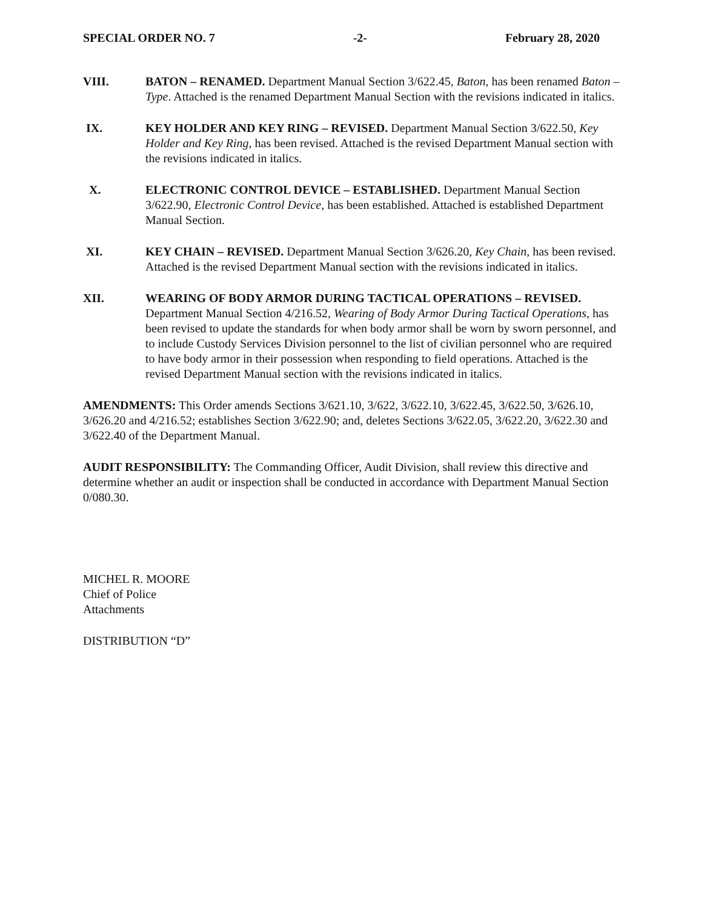SPECIAL ORDER NO. 7 -2- February 28, 2020
VIII. BATON – RENAMED. Department Manual Section 3/622.45, Baton, has been renamed Baton – Type. Attached is the renamed Department Manual Section with the revisions indicated in italics.
IX. KEY HOLDER AND KEY RING – REVISED. Department Manual Section 3/622.50, Key Holder and Key Ring, has been revised. Attached is the revised Department Manual section with the revisions indicated in italics.
X. ELECTRONIC CONTROL DEVICE – ESTABLISHED. Department Manual Section 3/622.90, Electronic Control Device, has been established. Attached is established Department Manual Section.
XI. KEY CHAIN – REVISED. Department Manual Section 3/626.20, Key Chain, has been revised. Attached is the revised Department Manual section with the revisions indicated in italics.
XII. WEARING OF BODY ARMOR DURING TACTICAL OPERATIONS – REVISED. Department Manual Section 4/216.52, Wearing of Body Armor During Tactical Operations, has been revised to update the standards for when body armor shall be worn by sworn personnel, and to include Custody Services Division personnel to the list of civilian personnel who are required to have body armor in their possession when responding to field operations. Attached is the revised Department Manual section with the revisions indicated in italics.
AMENDMENTS: This Order amends Sections 3/621.10, 3/622, 3/622.10, 3/622.45, 3/622.50, 3/626.10, 3/626.20 and 4/216.52; establishes Section 3/622.90; and, deletes Sections 3/622.05, 3/622.20, 3/622.30 and 3/622.40 of the Department Manual.
AUDIT RESPONSIBILITY: The Commanding Officer, Audit Division, shall review this directive and determine whether an audit or inspection shall be conducted in accordance with Department Manual Section 0/080.30.
MICHEL R. MOORE
Chief of Police
Attachments
DISTRIBUTION “D”